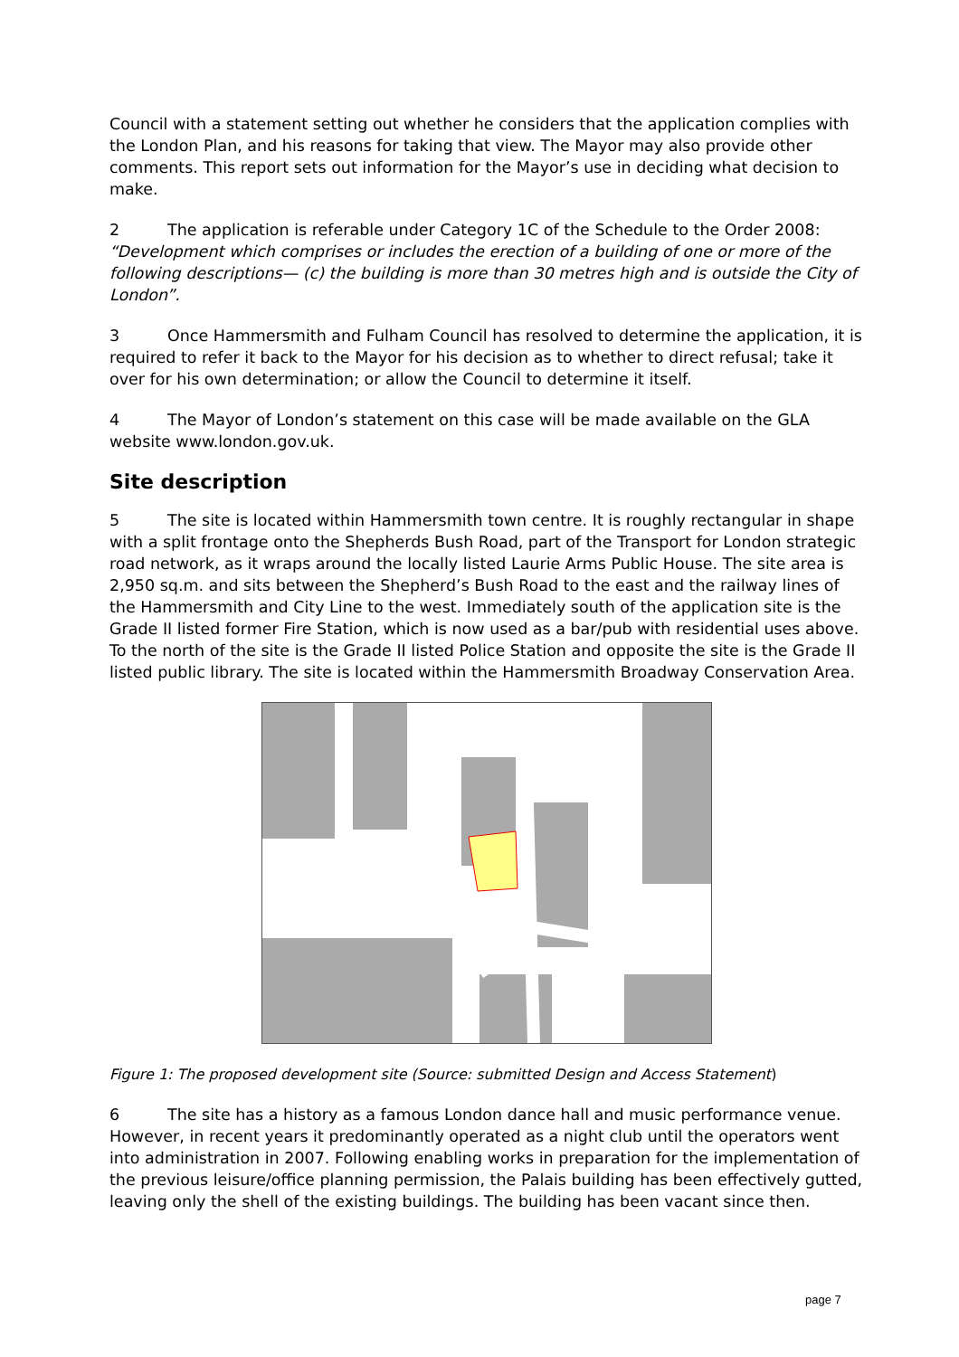Council with a statement setting out whether he considers that the application complies with the London Plan, and his reasons for taking that view. The Mayor may also provide other comments. This report sets out information for the Mayor’s use in deciding what decision to make.
2 The application is referable under Category 1C of the Schedule to the Order 2008: “Development which comprises or includes the erection of a building of one or more of the following descriptions— (c) the building is more than 30 metres high and is outside the City of London”.
3 Once Hammersmith and Fulham Council has resolved to determine the application, it is required to refer it back to the Mayor for his decision as to whether to direct refusal; take it over for his own determination; or allow the Council to determine it itself.
4 The Mayor of London’s statement on this case will be made available on the GLA website www.london.gov.uk.
Site description
5 The site is located within Hammersmith town centre. It is roughly rectangular in shape with a split frontage onto the Shepherds Bush Road, part of the Transport for London strategic road network, as it wraps around the locally listed Laurie Arms Public House. The site area is 2,950 sq.m. and sits between the Shepherd’s Bush Road to the east and the railway lines of the Hammersmith and City Line to the west. Immediately south of the application site is the Grade II listed former Fire Station, which is now used as a bar/pub with residential uses above. To the north of the site is the Grade II listed Police Station and opposite the site is the Grade II listed public library. The site is located within the Hammersmith Broadway Conservation Area.
Figure 1: The proposed development site (Source: submitted Design and Access Statement)
6 The site has a history as a famous London dance hall and music performance venue. However, in recent years it predominantly operated as a night club until the operators went into administration in 2007. Following enabling works in preparation for the implementation of the previous leisure/office planning permission, the Palais building has been effectively gutted, leaving only the shell of the existing buildings. The building has been vacant since then.
page 7